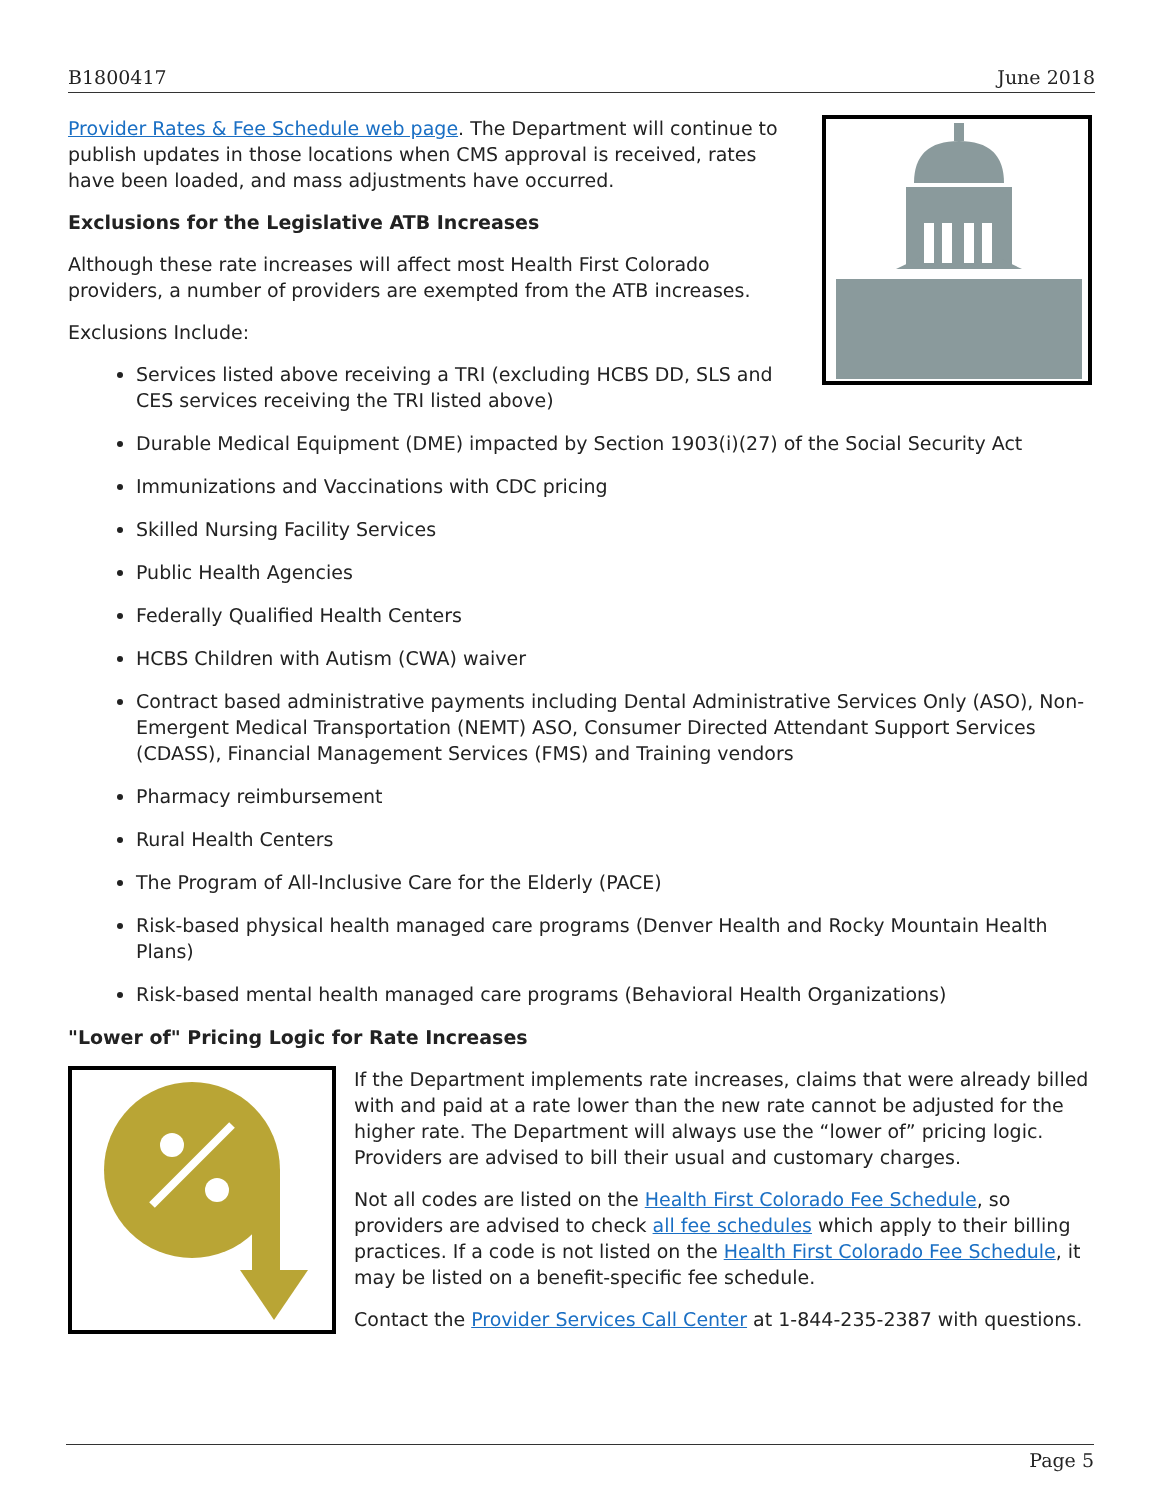B1800417 June 2018
Provider Rates & Fee Schedule web page. The Department will continue to publish updates in those locations when CMS approval is received, rates have been loaded, and mass adjustments have occurred.
Exclusions for the Legislative ATB Increases
Although these rate increases will affect most Health First Colorado providers, a number of providers are exempted from the ATB increases.
Exclusions Include:
Services listed above receiving a TRI (excluding HCBS DD, SLS and CES services receiving the TRI listed above)
Durable Medical Equipment (DME) impacted by Section 1903(i)(27) of the Social Security Act
Immunizations and Vaccinations with CDC pricing
Skilled Nursing Facility Services
Public Health Agencies
Federally Qualified Health Centers
HCBS Children with Autism (CWA) waiver
Contract based administrative payments including Dental Administrative Services Only (ASO), Non-Emergent Medical Transportation (NEMT) ASO, Consumer Directed Attendant Support Services (CDASS), Financial Management Services (FMS) and Training vendors
Pharmacy reimbursement
Rural Health Centers
The Program of All-Inclusive Care for the Elderly (PACE)
Risk-based physical health managed care programs (Denver Health and Rocky Mountain Health Plans)
Risk-based mental health managed care programs (Behavioral Health Organizations)
"Lower of" Pricing Logic for Rate Increases
If the Department implements rate increases, claims that were already billed with and paid at a rate lower than the new rate cannot be adjusted for the higher rate. The Department will always use the “lower of” pricing logic. Providers are advised to bill their usual and customary charges.
Not all codes are listed on the Health First Colorado Fee Schedule, so providers are advised to check all fee schedules which apply to their billing practices. If a code is not listed on the Health First Colorado Fee Schedule, it may be listed on a benefit-specific fee schedule.
Contact the Provider Services Call Center at 1-844-235-2387 with questions.
Page 5